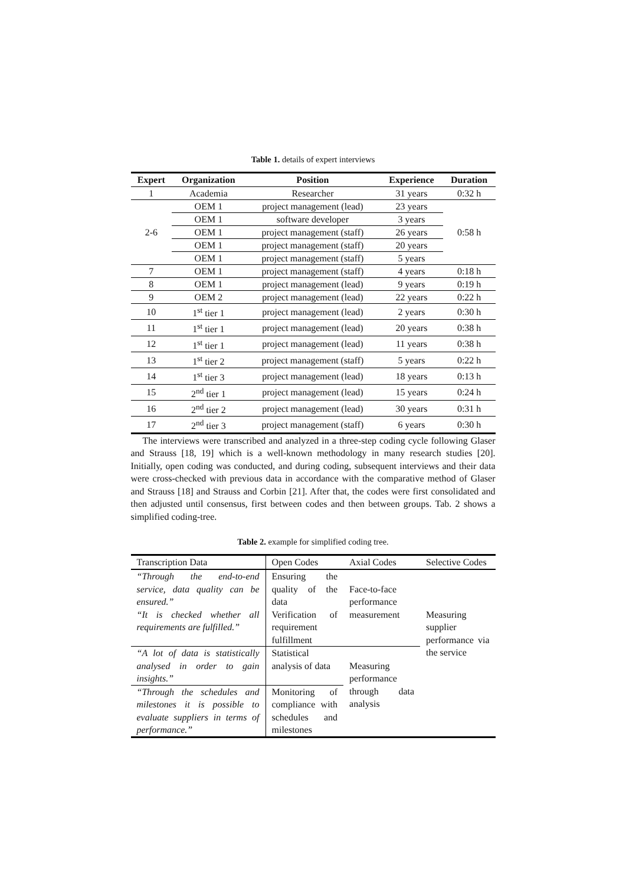Table 1. details of expert interviews
| Expert | Organization | Position | Experience | Duration |
| --- | --- | --- | --- | --- |
| 1 | Academia | Researcher | 31 years | 0:32 h |
| 2-6 | OEM 1 | project management (lead) | 23 years | 0:58 h |
| | OEM 1 | software developer | 3 years | |
| | OEM 1 | project management (staff) | 26 years | |
| | OEM 1 | project management (staff) | 20 years | |
| | OEM 1 | project management (staff) | 5 years | |
| 7 | OEM 1 | project management (staff) | 4 years | 0:18 h |
| 8 | OEM 1 | project management (lead) | 9 years | 0:19 h |
| 9 | OEM 2 | project management (lead) | 22 years | 0:22 h |
| 10 | 1<sup>st</sup> tier 1 | project management (lead) | 2 years | 0:30 h |
| 11 | 1<sup>st</sup> tier 1 | project management (lead) | 20 years | 0:38 h |
| 12 | 1<sup>st</sup> tier 1 | project management (lead) | 11 years | 0:38 h |
| 13 | 1<sup>st</sup> tier 2 | project management (staff) | 5 years | 0:22 h |
| 14 | 1<sup>st</sup> tier 3 | project management (lead) | 18 years | 0:13 h |
| 15 | 2<sup>nd</sup> tier 1 | project management (lead) | 15 years | 0:24 h |
| 16 | 2<sup>nd</sup> tier 2 | project management (lead) | 30 years | 0:31 h |
| 17 | 2<sup>nd</sup> tier 3 | project management (staff) | 6 years | 0:30 h |
The interviews were transcribed and analyzed in a three-step coding cycle following Glaser and Strauss [18, 19] which is a well-known methodology in many research studies [20]. Initially, open coding was conducted, and during coding, subsequent interviews and their data were cross-checked with previous data in accordance with the comparative method of Glaser and Strauss [18] and Strauss and Corbin [21]. After that, the codes were first consolidated and then adjusted until consensus, first between codes and then between groups. Tab. 2 shows a simplified coding-tree.
Table 2. example for simplified coding tree.
| Transcription Data | Open Codes | Axial Codes | Selective Codes |
| --- | --- | --- | --- |
| “Through the end-to-end service, data quality can be ensured.” | Ensuring the quality of the data | Face-to-face performance measurement | Measuring supplier performance via the service |
| “It is checked whether all requirements are fulfilled.” | Verification of requirement fulfillment | | |
| “A lot of data is statistically analysed in order to gain insights.” | Statistical analysis of data | Measuring performance through data analysis | |
| “Through the schedules and milestones it is possible to evaluate suppliers in terms of performance.” | Monitoring of compliance with schedules and milestones | | |